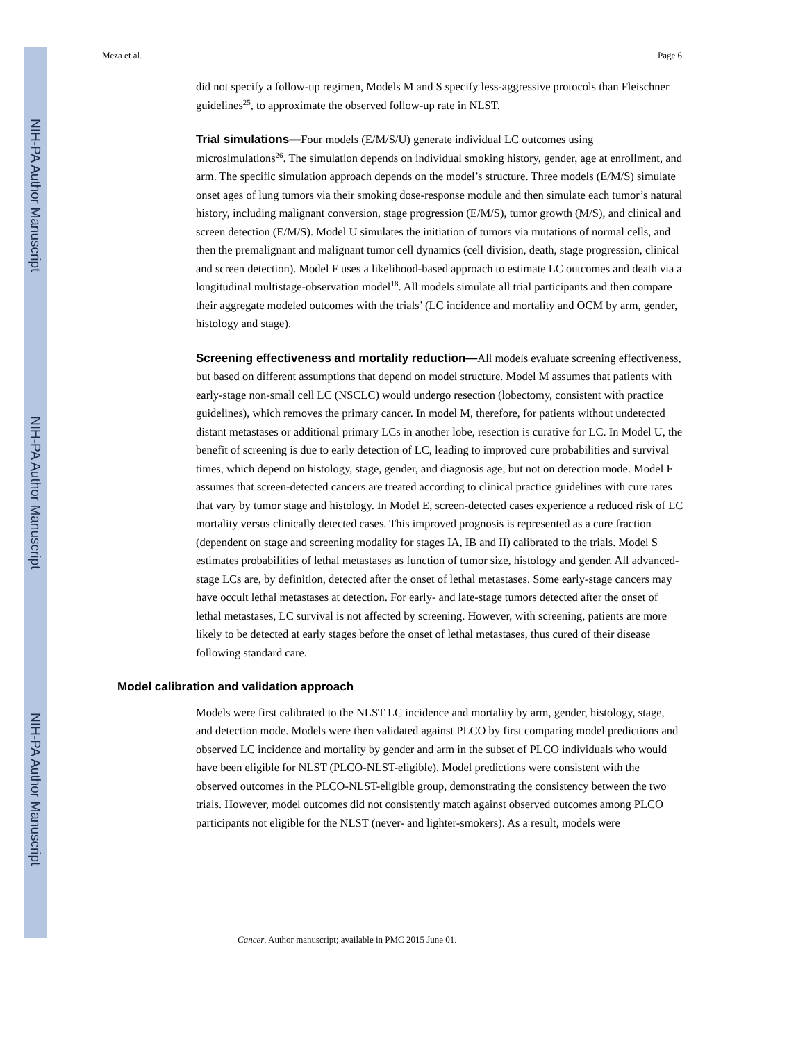NIH-PA Author Manuscript
NIH-PA Author Manuscript
NIH-PA Author Manuscript
Meza et al. Page 6
did not specify a follow-up regimen, Models M and S specify less-aggressive protocols than Fleischner guidelines<sup>25</sup>, to approximate the observed follow-up rate in NLST.
Trial simulations—Four models (E/M/S/U) generate individual LC outcomes using microsimulations<sup>26</sup>. The simulation depends on individual smoking history, gender, age at enrollment, and arm. The specific simulation approach depends on the model’s structure. Three models (E/M/S) simulate onset ages of lung tumors via their smoking dose-response module and then simulate each tumor’s natural history, including malignant conversion, stage progression (E/M/S), tumor growth (M/S), and clinical and screen detection (E/M/S). Model U simulates the initiation of tumors via mutations of normal cells, and then the premalignant and malignant tumor cell dynamics (cell division, death, stage progression, clinical and screen detection). Model F uses a likelihood-based approach to estimate LC outcomes and death via a longitudinal multistage-observation model<sup>18</sup>. All models simulate all trial participants and then compare their aggregate modeled outcomes with the trials’ (LC incidence and mortality and OCM by arm, gender, histology and stage).
Screening effectiveness and mortality reduction—All models evaluate screening effectiveness, but based on different assumptions that depend on model structure. Model M assumes that patients with early-stage non-small cell LC (NSCLC) would undergo resection (lobectomy, consistent with practice guidelines), which removes the primary cancer. In model M, therefore, for patients without undetected distant metastases or additional primary LCs in another lobe, resection is curative for LC. In Model U, the benefit of screening is due to early detection of LC, leading to improved cure probabilities and survival times, which depend on histology, stage, gender, and diagnosis age, but not on detection mode. Model F assumes that screen-detected cancers are treated according to clinical practice guidelines with cure rates that vary by tumor stage and histology. In Model E, screen-detected cases experience a reduced risk of LC mortality versus clinically detected cases. This improved prognosis is represented as a cure fraction (dependent on stage and screening modality for stages IA, IB and II) calibrated to the trials. Model S estimates probabilities of lethal metastases as function of tumor size, histology and gender. All advanced-stage LCs are, by definition, detected after the onset of lethal metastases. Some early-stage cancers may have occult lethal metastases at detection. For early- and late-stage tumors detected after the onset of lethal metastases, LC survival is not affected by screening. However, with screening, patients are more likely to be detected at early stages before the onset of lethal metastases, thus cured of their disease following standard care.
Model calibration and validation approach
Models were first calibrated to the NLST LC incidence and mortality by arm, gender, histology, stage, and detection mode. Models were then validated against PLCO by first comparing model predictions and observed LC incidence and mortality by gender and arm in the subset of PLCO individuals who would have been eligible for NLST (PLCO-NLST-eligible). Model predictions were consistent with the observed outcomes in the PLCO-NLST-eligible group, demonstrating the consistency between the two trials. However, model outcomes did not consistently match against observed outcomes among PLCO participants not eligible for the NLST (never- and lighter-smokers). As a result, models were
Cancer. Author manuscript; available in PMC 2015 June 01.